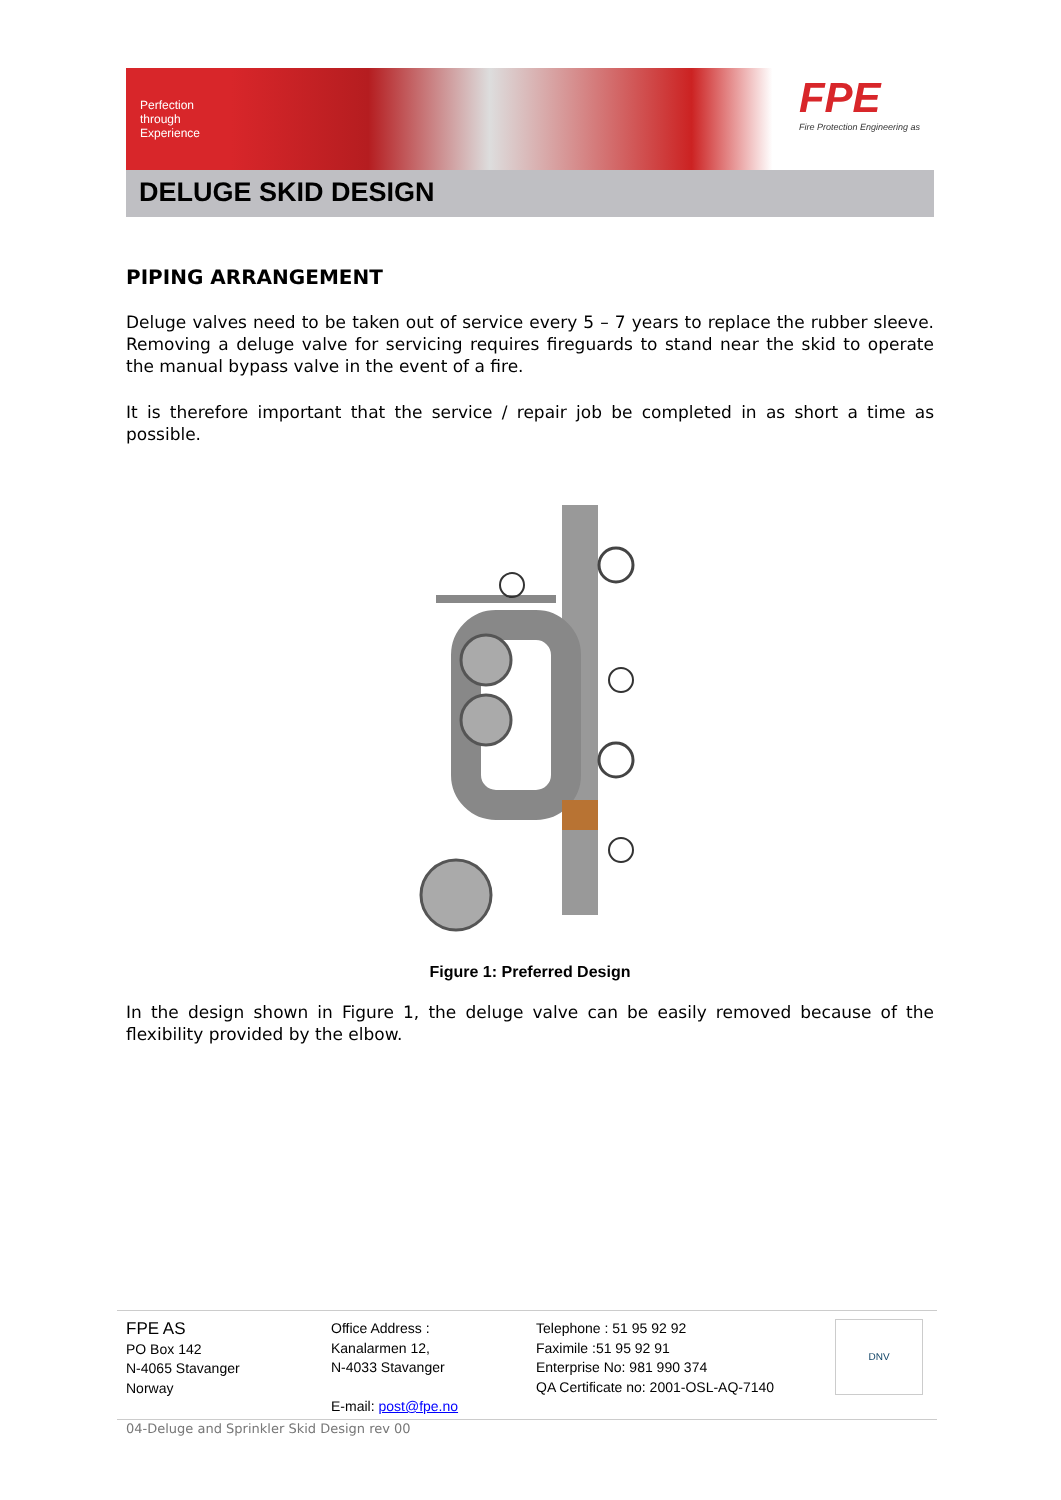Perfection through Experience
FPE
Fire Protection Engineering as
DELUGE SKID DESIGN
PIPING ARRANGEMENT
Deluge valves need to be taken out of service every 5 – 7 years to replace the rubber sleeve. Removing a deluge valve for servicing requires fireguards to stand near the skid to operate the manual bypass valve in the event of a fire.
It is therefore important that the service / repair job be completed in as short a time as possible.
Figure 1: Preferred Design
In the design shown in Figure 1, the deluge valve can be easily removed because of the flexibility provided by the elbow.
FPE AS
PO Box 142
N-4065 Stavanger
Norway
Office Address :
Kanalarmen 12,
N-4033 Stavanger
E-mail: post@fpe.no
Telephone : 51 95 92 92
Faximile :51 95 92 91
Enterprise No: 981 990 374
QA Certificate no: 2001-OSL-AQ-7140
DNV
04-Deluge and Sprinkler Skid Design rev 00